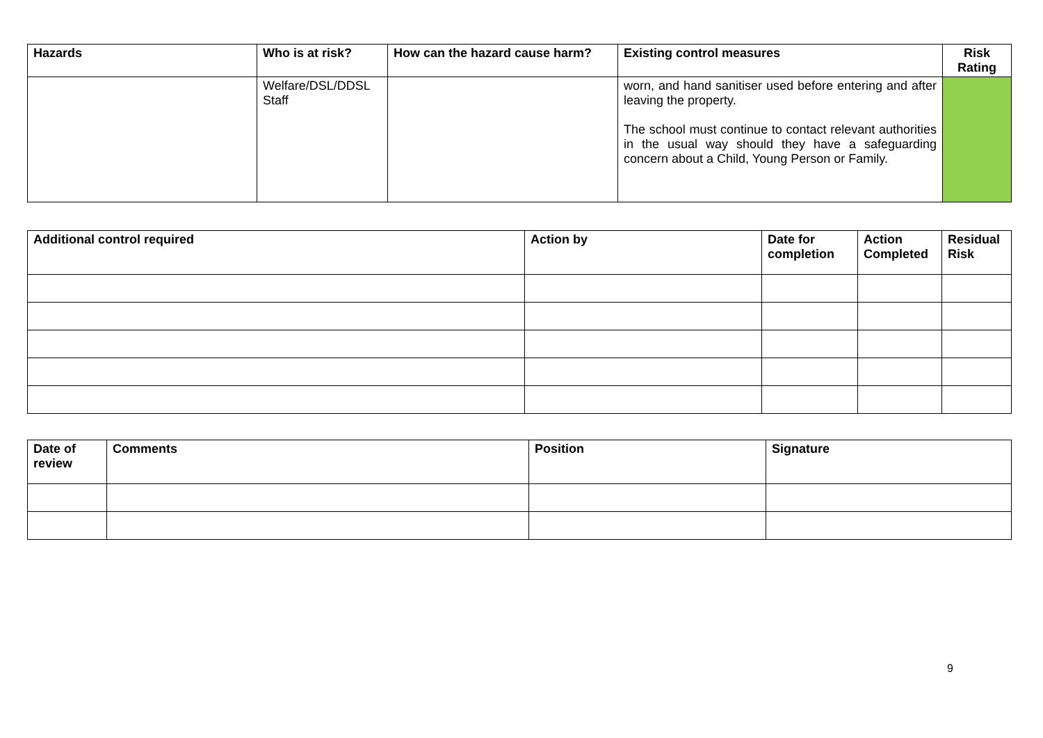| Hazards | Who is at risk? | How can the hazard cause harm? | Existing control measures | Risk Rating |
| --- | --- | --- | --- | --- |
| | Welfare/DSL/DDSL Staff | | worn, and hand sanitiser used before entering and after leaving the property. The school must continue to contact relevant authorities in the usual way should they have a safeguarding concern about a Child, Young Person or Family. | |
| Additional control required | Action by | Date for completion | Action Completed | Residual Risk |
| --- | --- | --- | --- | --- |
| Date of review | Comments | Position | Signature |
| --- | --- | --- | --- |
9